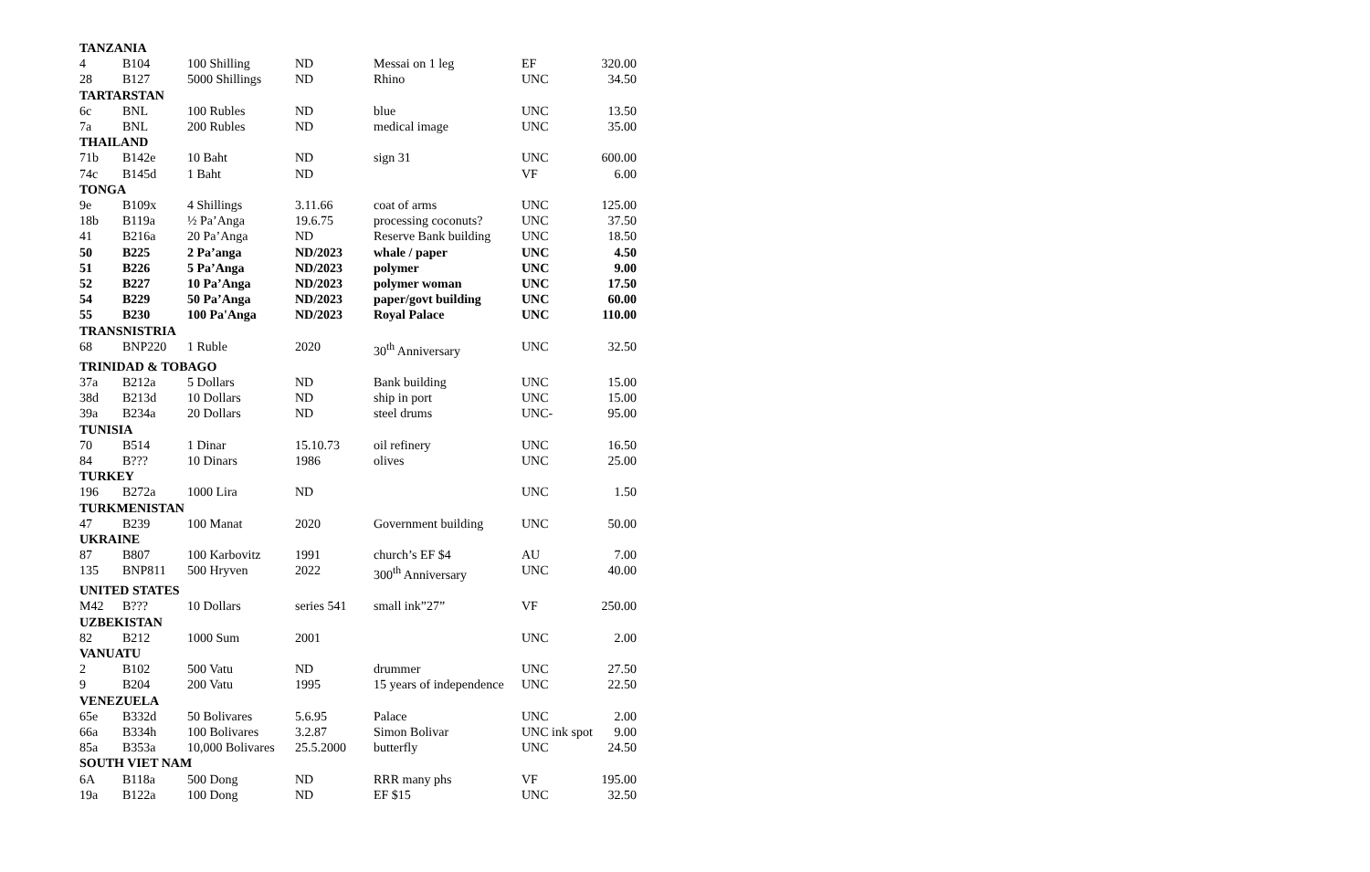| TANZANIA | | | | | | |
| 4 | B104 | 100 Shilling | ND | Messai on 1 leg | EF | 320.00 |
| 28 | B127 | 5000 Shillings | ND | Rhino | UNC | 34.50 |
| TARTARSTAN | | | | | | |
| 6c | BNL | 100 Rubles | ND | blue | UNC | 13.50 |
| 7a | BNL | 200 Rubles | ND | medical image | UNC | 35.00 |
| THAILAND | | | | | | |
| 71b | B142e | 10 Baht | ND | sign 31 | UNC | 600.00 |
| 74c | B145d | 1 Baht | ND | | VF | 6.00 |
| TONGA | | | | | | |
| 9e | B109x | 4 Shillings | 3.11.66 | coat of arms | UNC | 125.00 |
| 18b | B119a | ½ Pa’Anga | 19.6.75 | processing coconuts? | UNC | 37.50 |
| 41 | B216a | 20 Pa’Anga | ND | Reserve Bank building | UNC | 18.50 |
| 50 | B225 | 2 Pa’anga | ND/2023 | whale / paper | UNC | 4.50 |
| 51 | B226 | 5 Pa’Anga | ND/2023 | polymer | UNC | 9.00 |
| 52 | B227 | 10 Pa’Anga | ND/2023 | polymer woman | UNC | 17.50 |
| 54 | B229 | 50 Pa’Anga | ND/2023 | paper/govt building | UNC | 60.00 |
| 55 | B230 | 100 Pa'Anga | ND/2023 | Royal Palace | UNC | 110.00 |
| TRANSNISTRIA | | | | | | |
| 68 | BNP220 | 1 Ruble | 2020 | 30<sup>th</sup> Anniversary | UNC | 32.50 |
| TRINIDAD & TOBAGO | | | | | | |
| 37a | B212a | 5 Dollars | ND | Bank building | UNC | 15.00 |
| 38d | B213d | 10 Dollars | ND | ship in port | UNC | 15.00 |
| 39a | B234a | 20 Dollars | ND | steel drums | UNC- | 95.00 |
| TUNISIA | | | | | | |
| 70 | B514 | 1 Dinar | 15.10.73 | oil refinery | UNC | 16.50 |
| 84 | B??? | 10 Dinars | 1986 | olives | UNC | 25.00 |
| TURKEY | | | | | | |
| 196 | B272a | 1000 Lira | ND | | UNC | 1.50 |
| TURKMENISTAN | | | | | | |
| 47 | B239 | 100 Manat | 2020 | Government building | UNC | 50.00 |
| UKRAINE | | | | | | |
| 87 | B807 | 100 Karbovitz | 1991 | church’s EF $4 | AU | 7.00 |
| 135 | BNP811 | 500 Hryven | 2022 | 300<sup>th</sup> Anniversary | UNC | 40.00 |
| UNITED STATES | | | | | | |
| M42 | B??? | 10 Dollars | series 541 | small ink”27” | VF | 250.00 |
| UZBEKISTAN | | | | | | |
| 82 | B212 | 1000 Sum | 2001 | | UNC | 2.00 |
| VANUATU | | | | | | |
| 2 | B102 | 500 Vatu | ND | drummer | UNC | 27.50 |
| 9 | B204 | 200 Vatu | 1995 | 15 years of independence | UNC | 22.50 |
| VENEZUELA | | | | | | |
| 65e | B332d | 50 Bolivares | 5.6.95 | Palace | UNC | 2.00 |
| 66a | B334h | 100 Bolivares | 3.2.87 | Simon Bolivar | UNC ink spot | 9.00 |
| 85a | B353a | 10,000 Bolivares | 25.5.2000 | butterfly | UNC | 24.50 |
| SOUTH VIET NAM | | | | | | |
| 6A | B118a | 500 Dong | ND | RRR many phs | VF | 195.00 |
| 19a | B122a | 100 Dong | ND | EF $15 | UNC | 32.50 |